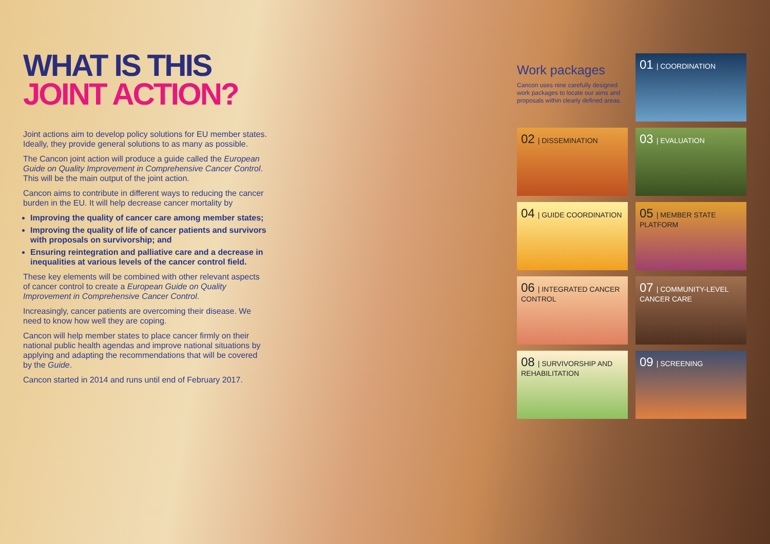WHAT IS THIS
JOINT ACTION?
Joint actions aim to develop policy solutions for EU member states. Ideally, they provide general solutions to as many as possible.
The Cancon joint action will produce a guide called the European Guide on Quality Improvement in Comprehensive Cancer Control. This will be the main output of the joint action.
Cancon aims to contribute in different ways to reducing the cancer burden in the EU. It will help decrease cancer mortality by
Improving the quality of cancer care among member states;
Improving the quality of life of cancer patients and survivors with proposals on survivorship; and
Ensuring reintegration and palliative care and a decrease in inequalities at various levels of the cancer control field.
These key elements will be combined with other relevant aspects of cancer control to create a European Guide on Quality Improvement in Comprehensive Cancer Control.
Increasingly, cancer patients are overcoming their disease. We need to know how well they are coping.
Cancon will help member states to place cancer firmly on their national public health agendas and improve national situations by applying and adapting the recommendations that will be covered by the Guide.
Cancon started in 2014 and runs until end of February 2017.
Work packages
Cancon uses nine carefully designed work packages to locate our aims and proposals within clearly defined areas.
01 | COORDINATION
02 | DISSEMINATION
03 | EVALUATION
04 | GUIDE COORDINATION
05 | MEMBER STATE PLATFORM
06 | INTEGRATED CANCER CONTROL
07 | COMMUNITY-LEVEL CANCER CARE
08 | SURVIVORSHIP AND REHABILITATION
09 | SCREENING